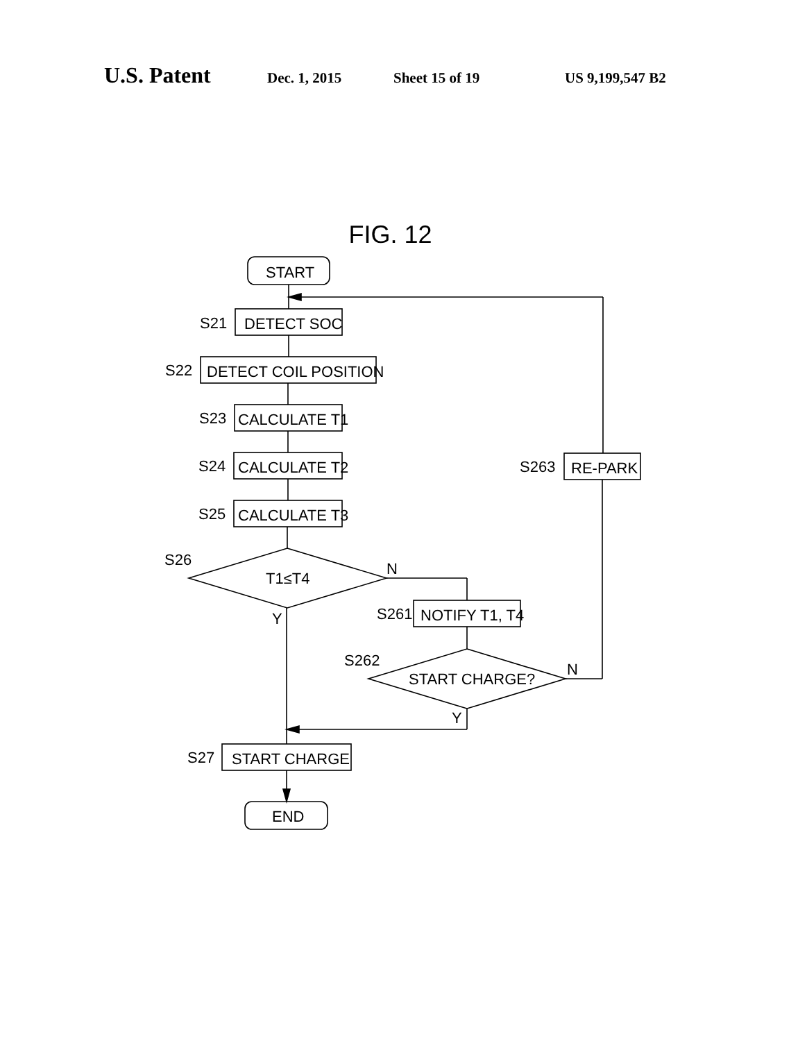U.S. Patent Dec. 1, 2015 Sheet 15 of 19 US 9,199,547 B2
FIG. 12
START
DETECT SOC
S21
DETECT COIL POSITION
S22
CALCULATE T1
S23
CALCULATE T2
S24
CALCULATE T3
S25
T1≤T4
S26
N
Y
NOTIFY T1, T4
S261
START CHARGE?
S262
N
Y
RE-PARK
S263
START CHARGE
S27
END